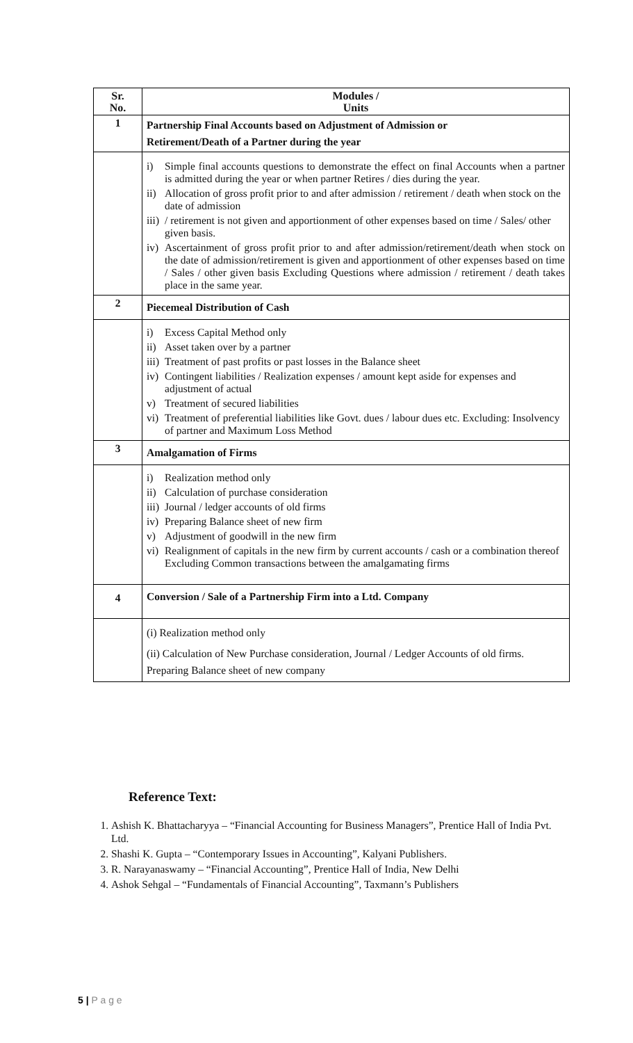| Sr. No. | Modules / Units |
| --- | --- |
| 1 | Partnership Final Accounts based on Adjustment of Admission or Retirement/Death of a Partner during the year |
| | i) Simple final accounts questions to demonstrate the effect on final Accounts when a partner is admitted during the year or when partner Retires / dies during the year. ii) Allocation of gross profit prior to and after admission / retirement / death when stock on the date of admission iii) / retirement is not given and apportionment of other expenses based on time / Sales/ other given basis. iv) Ascertainment of gross profit prior to and after admission/retirement/death when stock on the date of admission/retirement is given and apportionment of other expenses based on time / Sales / other given basis Excluding Questions where admission / retirement / death takes place in the same year. |
| 2 | Piecemeal Distribution of Cash |
| | i) Excess Capital Method only ii) Asset taken over by a partner iii) Treatment of past profits or past losses in the Balance sheet iv) Contingent liabilities / Realization expenses / amount kept aside for expenses and adjustment of actual v) Treatment of secured liabilities vi) Treatment of preferential liabilities like Govt. dues / labour dues etc. Excluding: Insolvency of partner and Maximum Loss Method |
| 3 | Amalgamation of Firms |
| | i) Realization method only ii) Calculation of purchase consideration iii) Journal / ledger accounts of old firms iv) Preparing Balance sheet of new firm v) Adjustment of goodwill in the new firm vi) Realignment of capitals in the new firm by current accounts / cash or a combination thereof Excluding Common transactions between the amalgamating firms |
| 4 | Conversion / Sale of a Partnership Firm into a Ltd. Company |
| | (i) Realization method only (ii) Calculation of New Purchase consideration, Journal / Ledger Accounts of old firms. Preparing Balance sheet of new company |
Reference Text:
1. Ashish K. Bhattacharyya – “Financial Accounting for Business Managers”, Prentice Hall of India Pvt. Ltd.
2. Shashi K. Gupta – “Contemporary Issues in Accounting”, Kalyani Publishers.
3. R. Narayanaswamy – “Financial Accounting”, Prentice Hall of India, New Delhi
4. Ashok Sehgal – “Fundamentals of Financial Accounting”, Taxmann’s Publishers
5 | P a g e